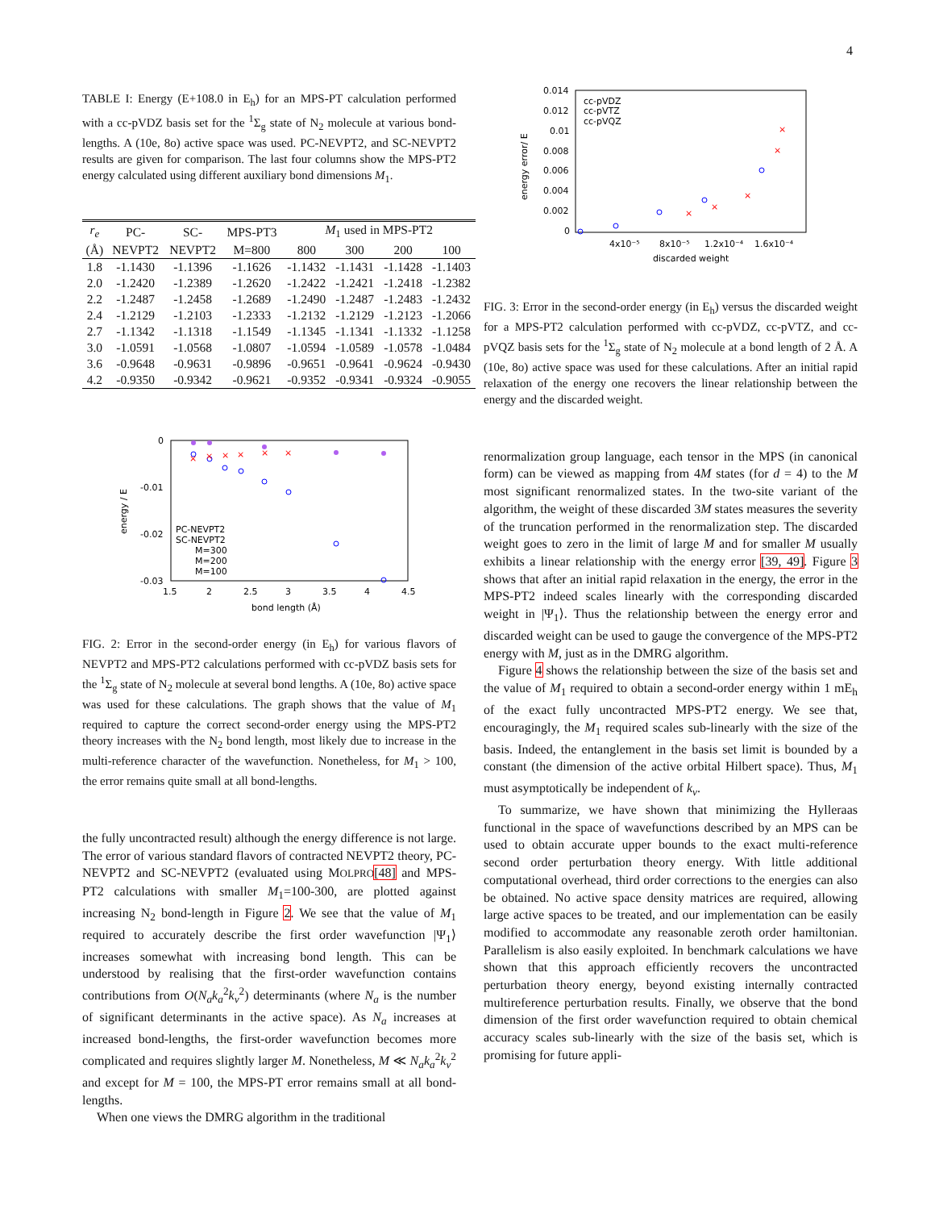4
TABLE I: Energy (E+108.0 in E<sub>h</sub>) for an MPS-PT calculation performed with a cc-pVDZ basis set for the <sup>1</sup>Σ<sub>g</sub> state of N<sub>2</sub> molecule at various bond-lengths. A (10e, 8o) active space was used. PC-NEVPT2, and SC-NEVPT2 results are given for comparison. The last four columns show the MPS-PT2 energy calculated using different auxiliary bond dimensions M<sub>1</sub>.
| r<sub>e</sub> | PC- | SC- | MPS-PT3 | M<sub>1</sub> used in MPS-PT2 | | | |
| --- | --- | --- | --- | --- | --- | --- | --- |
| (Å) | NEVPT2 | NEVPT2 | M=800 | 800 | 300 | 200 | 100 |
| 1.8 | -1.1430 | -1.1396 | -1.1626 | -1.1432 | -1.1431 | -1.1428 | -1.1403 |
| 2.0 | -1.2420 | -1.2389 | -1.2620 | -1.2422 | -1.2421 | -1.2418 | -1.2382 |
| 2.2 | -1.2487 | -1.2458 | -1.2689 | -1.2490 | -1.2487 | -1.2483 | -1.2432 |
| 2.4 | -1.2129 | -1.2103 | -1.2333 | -1.2132 | -1.2129 | -1.2123 | -1.2066 |
| 2.7 | -1.1342 | -1.1318 | -1.1549 | -1.1345 | -1.1341 | -1.1332 | -1.1258 |
| 3.0 | -1.0591 | -1.0568 | -1.0807 | -1.0594 | -1.0589 | -1.0578 | -1.0484 |
| 3.6 | -0.9648 | -0.9631 | -0.9896 | -0.9651 | -0.9641 | -0.9624 | -0.9430 |
| 4.2 | -0.9350 | -0.9342 | -0.9621 | -0.9352 | -0.9341 | -0.9324 | -0.9055 |
0
-0.01
-0.02
-0.03
1.5
2
2.5
3
3.5
4
4.5
bond length (Å)
energy / E
PC-NEVPT2
SC-NEVPT2
M=300
M=200
M=100
×
×
×
×
×
×
FIG. 2: Error in the second-order energy (in E<sub>h</sub>) for various flavors of NEVPT2 and MPS-PT2 calculations performed with cc-pVDZ basis sets for the <sup>1</sup>Σ<sub>g</sub> state of N<sub>2</sub> molecule at several bond lengths. A (10e, 8o) active space was used for these calculations. The graph shows that the value of M<sub>1</sub> required to capture the correct second-order energy using the MPS-PT2 theory increases with the N<sub>2</sub> bond length, most likely due to increase in the multi-reference character of the wavefunction. Nonetheless, for M<sub>1</sub> > 100, the error remains quite small at all bond-lengths.
the fully uncontracted result) although the energy difference is not large. The error of various standard flavors of contracted NEVPT2 theory, PC-NEVPT2 and SC-NEVPT2 (evaluated using MOLPRO[48] and MPS-PT2 calculations with smaller M<sub>1</sub>=100-300, are plotted against increasing N<sub>2</sub> bond-length in Figure 2. We see that the value of M<sub>1</sub> required to accurately describe the first order wavefunction |Ψ<sub>1</sub>⟩ increases somewhat with increasing bond length. This can be understood by realising that the first-order wavefunction contains contributions from O(N<sub>a</sub>k<sub>a</sub><sup>2</sup>k<sub>v</sub><sup>2</sup>) determinants (where N<sub>a</sub> is the number of significant determinants in the active space). As N<sub>a</sub> increases at increased bond-lengths, the first-order wavefunction becomes more complicated and requires slightly larger M. Nonetheless, M ≪ N<sub>a</sub>k<sub>a</sub><sup>2</sup>k<sub>v</sub><sup>2</sup> and except for M = 100, the MPS-PT error remains small at all bond-lengths.
When one views the DMRG algorithm in the traditional
0.014
0.012
0.01
0.008
0.006
0.004
0.002
0
4x10⁻⁵
8x10⁻⁵
1.2x10⁻⁴
1.6x10⁻⁴
discarded weight
energy error/ E
cc-pVDZ
cc-pVTZ
cc-pVQZ
×
×
×
×
×
FIG. 3: Error in the second-order energy (in E<sub>h</sub>) versus the discarded weight for a MPS-PT2 calculation performed with cc-pVDZ, cc-pVTZ, and cc-pVQZ basis sets for the <sup>1</sup>Σ<sub>g</sub> state of N<sub>2</sub> molecule at a bond length of 2 Å. A (10e, 8o) active space was used for these calculations. After an initial rapid relaxation of the energy one recovers the linear relationship between the energy and the discarded weight.
renormalization group language, each tensor in the MPS (in canonical form) can be viewed as mapping from 4M states (for d = 4) to the M most significant renormalized states. In the two-site variant of the algorithm, the weight of these discarded 3M states measures the severity of the truncation performed in the renormalization step. The discarded weight goes to zero in the limit of large M and for smaller M usually exhibits a linear relationship with the energy error [39, 49]. Figure 3 shows that after an initial rapid relaxation in the energy, the error in the MPS-PT2 indeed scales linearly with the corresponding discarded weight in |Ψ<sub>1</sub>⟩. Thus the relationship between the energy error and discarded weight can be used to gauge the convergence of the MPS-PT2 energy with M, just as in the DMRG algorithm.
Figure 4 shows the relationship between the size of the basis set and the value of M<sub>1</sub> required to obtain a second-order energy within 1 mE<sub>h</sub> of the exact fully uncontracted MPS-PT2 energy. We see that, encouragingly, the M<sub>1</sub> required scales sub-linearly with the size of the basis. Indeed, the entanglement in the basis set limit is bounded by a constant (the dimension of the active orbital Hilbert space). Thus, M<sub>1</sub> must asymptotically be independent of k<sub>v</sub>.
To summarize, we have shown that minimizing the Hylleraas functional in the space of wavefunctions described by an MPS can be used to obtain accurate upper bounds to the exact multi-reference second order perturbation theory energy. With little additional computational overhead, third order corrections to the energies can also be obtained. No active space density matrices are required, allowing large active spaces to be treated, and our implementation can be easily modified to accommodate any reasonable zeroth order hamiltonian. Parallelism is also easily exploited. In benchmark calculations we have shown that this approach efficiently recovers the uncontracted perturbation theory energy, beyond existing internally contracted multireference perturbation results. Finally, we observe that the bond dimension of the first order wavefunction required to obtain chemical accuracy scales sub-linearly with the size of the basis set, which is promising for future appli-